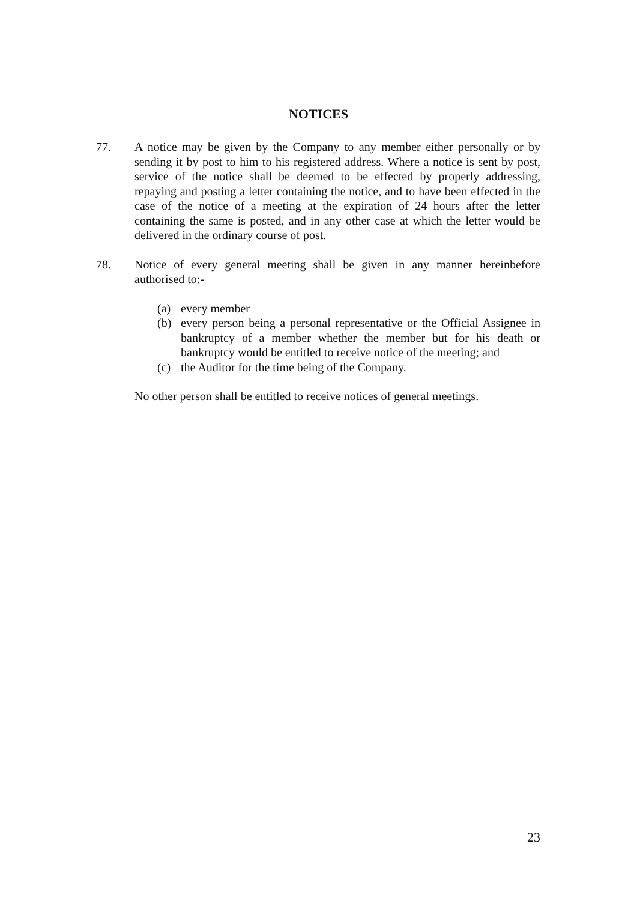NOTICES
77. A notice may be given by the Company to any member either personally or by sending it by post to him to his registered address. Where a notice is sent by post, service of the notice shall be deemed to be effected by properly addressing, repaying and posting a letter containing the notice, and to have been effected in the case of the notice of a meeting at the expiration of 24 hours after the letter containing the same is posted, and in any other case at which the letter would be delivered in the ordinary course of post.
78. Notice of every general meeting shall be given in any manner hereinbefore authorised to:-
(a) every member
(b) every person being a personal representative or the Official Assignee in bankruptcy of a member whether the member but for his death or bankruptcy would be entitled to receive notice of the meeting; and
(c) the Auditor for the time being of the Company.
No other person shall be entitled to receive notices of general meetings.
23